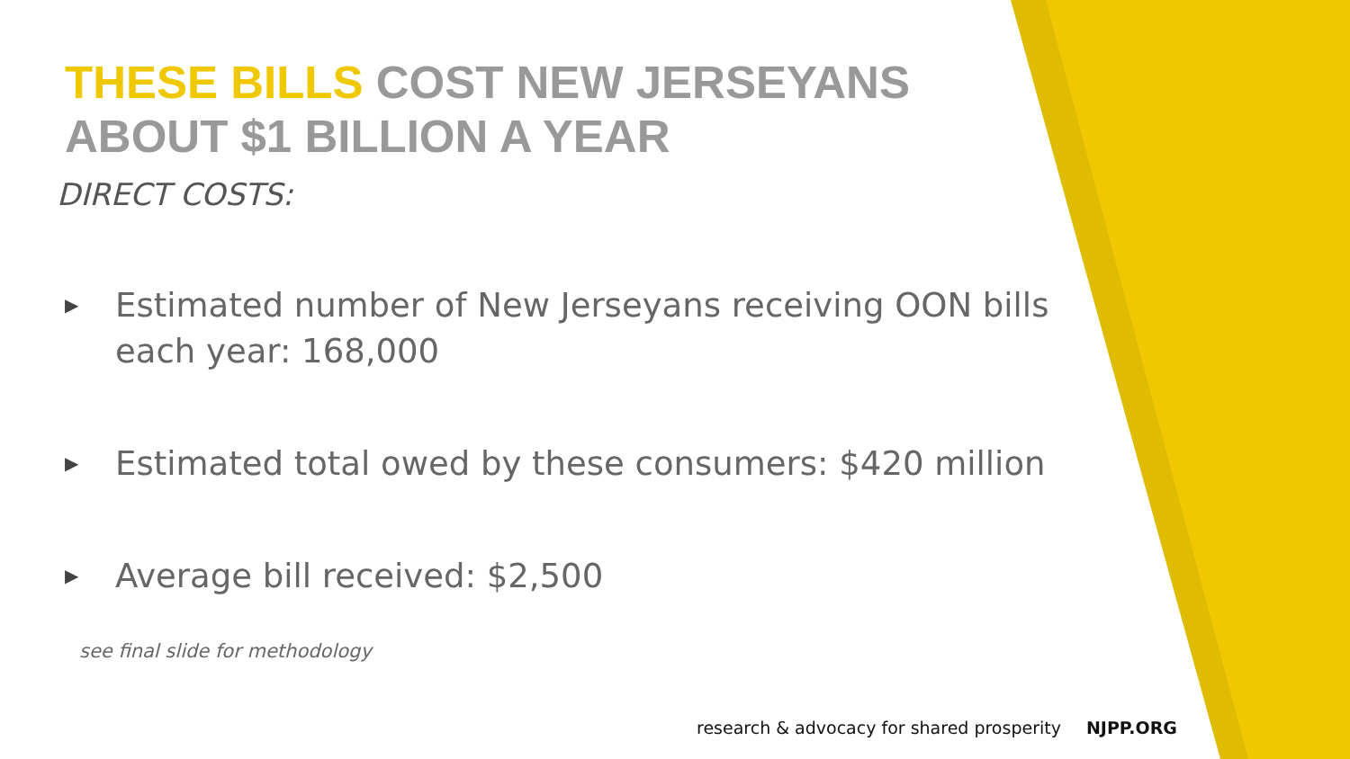THESE BILLS COST NEW JERSEYANS ABOUT $1 BILLION A YEAR
DIRECT COSTS:
▶
Estimated number of New Jerseyans receiving OON bills each year: 168,000
▶
Estimated total owed by these consumers: $420 million
▶
Average bill received: $2,500
see final slide for methodology
research & advocacy for shared prosperity NJPP.ORG